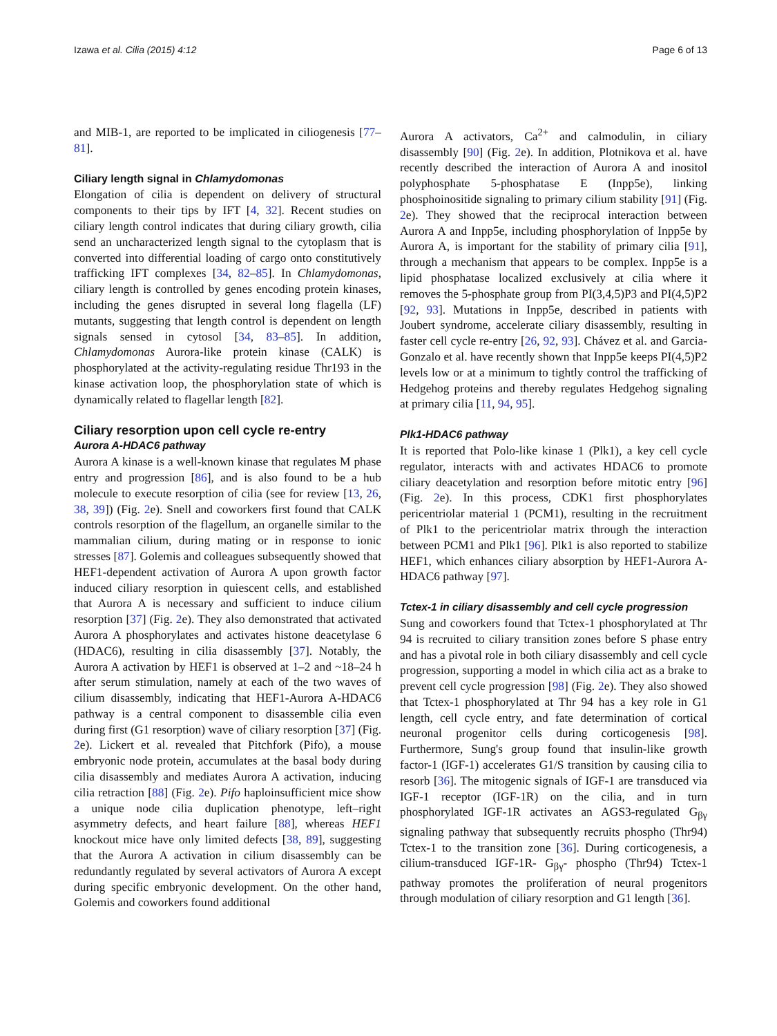Izawa et al. Cilia (2015) 4:12 Page 6 of 13
and MIB-1, are reported to be implicated in ciliogenesis [77–81].
Ciliary length signal in Chlamydomonas
Elongation of cilia is dependent on delivery of structural components to their tips by IFT [4, 32]. Recent studies on ciliary length control indicates that during ciliary growth, cilia send an uncharacterized length signal to the cytoplasm that is converted into differential loading of cargo onto constitutively trafficking IFT complexes [34, 82–85]. In Chlamydomonas, ciliary length is controlled by genes encoding protein kinases, including the genes disrupted in several long flagella (LF) mutants, suggesting that length control is dependent on length signals sensed in cytosol [34, 83–85]. In addition, Chlamydomonas Aurora-like protein kinase (CALK) is phosphorylated at the activity-regulating residue Thr193 in the kinase activation loop, the phosphorylation state of which is dynamically related to flagellar length [82].
Ciliary resorption upon cell cycle re-entry
Aurora A-HDAC6 pathway
Aurora A kinase is a well-known kinase that regulates M phase entry and progression [86], and is also found to be a hub molecule to execute resorption of cilia (see for review [13, 26, 38, 39]) (Fig. 2e). Snell and coworkers first found that CALK controls resorption of the flagellum, an organelle similar to the mammalian cilium, during mating or in response to ionic stresses [87]. Golemis and colleagues subsequently showed that HEF1-dependent activation of Aurora A upon growth factor induced ciliary resorption in quiescent cells, and established that Aurora A is necessary and sufficient to induce cilium resorption [37] (Fig. 2e). They also demonstrated that activated Aurora A phosphorylates and activates histone deacetylase 6 (HDAC6), resulting in cilia disassembly [37]. Notably, the Aurora A activation by HEF1 is observed at 1–2 and ~18–24 h after serum stimulation, namely at each of the two waves of cilium disassembly, indicating that HEF1-Aurora A-HDAC6 pathway is a central component to disassemble cilia even during first (G1 resorption) wave of ciliary resorption [37] (Fig. 2e). Lickert et al. revealed that Pitchfork (Pifo), a mouse embryonic node protein, accumulates at the basal body during cilia disassembly and mediates Aurora A activation, inducing cilia retraction [88] (Fig. 2e). Pifo haploinsufficient mice show a unique node cilia duplication phenotype, left–right asymmetry defects, and heart failure [88], whereas HEF1 knockout mice have only limited defects [38, 89], suggesting that the Aurora A activation in cilium disassembly can be redundantly regulated by several activators of Aurora A except during specific embryonic development. On the other hand, Golemis and coworkers found additional
Aurora A activators, Ca<sup>2+</sup> and calmodulin, in ciliary disassembly [90] (Fig. 2e). In addition, Plotnikova et al. have recently described the interaction of Aurora A and inositol polyphosphate 5-phosphatase E (Inpp5e), linking phosphoinositide signaling to primary cilium stability [91] (Fig. 2e). They showed that the reciprocal interaction between Aurora A and Inpp5e, including phosphorylation of Inpp5e by Aurora A, is important for the stability of primary cilia [91], through a mechanism that appears to be complex. Inpp5e is a lipid phosphatase localized exclusively at cilia where it removes the 5-phosphate group from PI(3,4,5)P3 and PI(4,5)P2 [92, 93]. Mutations in Inpp5e, described in patients with Joubert syndrome, accelerate ciliary disassembly, resulting in faster cell cycle re-entry [26, 92, 93]. Chávez et al. and Garcia-Gonzalo et al. have recently shown that Inpp5e keeps PI(4,5)P2 levels low or at a minimum to tightly control the trafficking of Hedgehog proteins and thereby regulates Hedgehog signaling at primary cilia [11, 94, 95].
Plk1-HDAC6 pathway
It is reported that Polo-like kinase 1 (Plk1), a key cell cycle regulator, interacts with and activates HDAC6 to promote ciliary deacetylation and resorption before mitotic entry [96] (Fig. 2e). In this process, CDK1 first phosphorylates pericentriolar material 1 (PCM1), resulting in the recruitment of Plk1 to the pericentriolar matrix through the interaction between PCM1 and Plk1 [96]. Plk1 is also reported to stabilize HEF1, which enhances ciliary absorption by HEF1-Aurora A-HDAC6 pathway [97].
Tctex-1 in ciliary disassembly and cell cycle progression
Sung and coworkers found that Tctex-1 phosphorylated at Thr 94 is recruited to ciliary transition zones before S phase entry and has a pivotal role in both ciliary disassembly and cell cycle progression, supporting a model in which cilia act as a brake to prevent cell cycle progression [98] (Fig. 2e). They also showed that Tctex-1 phosphorylated at Thr 94 has a key role in G1 length, cell cycle entry, and fate determination of cortical neuronal progenitor cells during corticogenesis [98]. Furthermore, Sung's group found that insulin-like growth factor-1 (IGF-1) accelerates G1/S transition by causing cilia to resorb [36]. The mitogenic signals of IGF-1 are transduced via IGF-1 receptor (IGF-1R) on the cilia, and in turn phosphorylated IGF-1R activates an AGS3-regulated G<sub>βγ</sub> signaling pathway that subsequently recruits phospho (Thr94) Tctex-1 to the transition zone [36]. During corticogenesis, a cilium-transduced IGF-1R- G<sub>βγ</sub>- phospho (Thr94) Tctex-1 pathway promotes the proliferation of neural progenitors through modulation of ciliary resorption and G1 length [36].